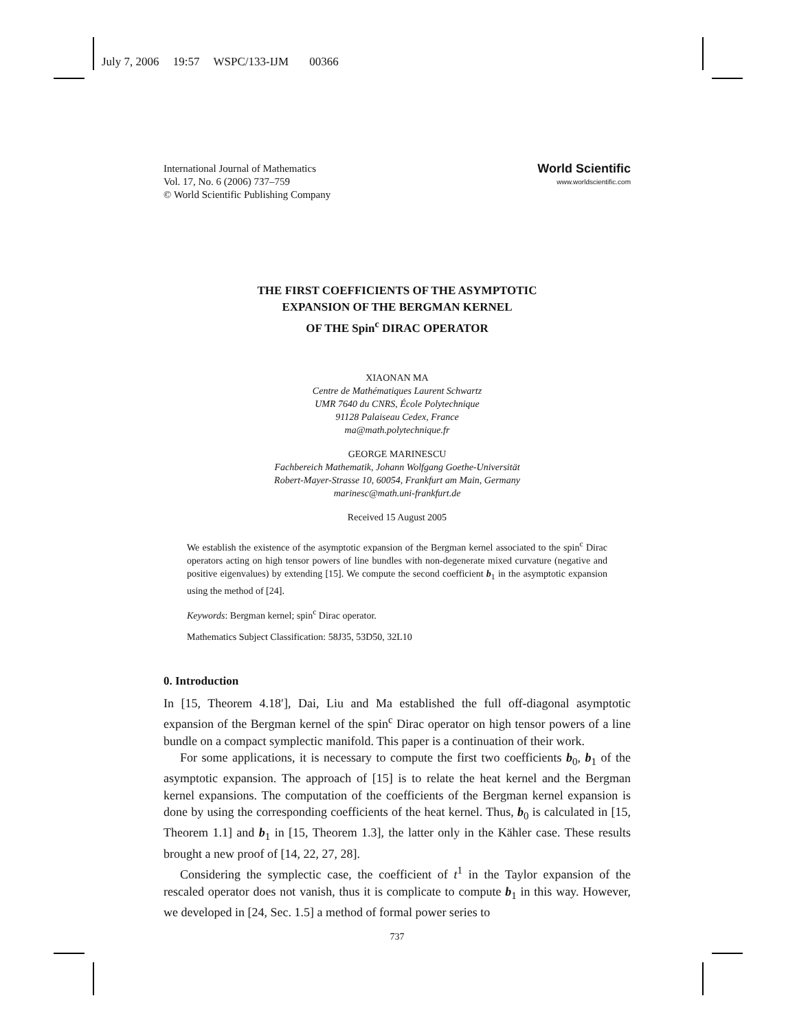July 7, 2006 19:57 WSPC/133-IJM 00366
International Journal of Mathematics
Vol. 17, No. 6 (2006) 737–759
© World Scientific Publishing Company
World Scientific
www.worldscientific.com
THE FIRST COEFFICIENTS OF THE ASYMPTOTIC
EXPANSION OF THE BERGMAN KERNEL
OF THE Spin<sup>c</sup> DIRAC OPERATOR
XIAONAN MA
Centre de Mathématiques Laurent Schwartz
UMR 7640 du CNRS, École Polytechnique
91128 Palaiseau Cedex, France
ma@math.polytechnique.fr
GEORGE MARINESCU
Fachbereich Mathematik, Johann Wolfgang Goethe-Universität
Robert-Mayer-Strasse 10, 60054, Frankfurt am Main, Germany
marinesc@math.uni-frankfurt.de
Received 15 August 2005
We establish the existence of the asymptotic expansion of the Bergman kernel associated to the spin<sup>c</sup> Dirac operators acting on high tensor powers of line bundles with non-degenerate mixed curvature (negative and positive eigenvalues) by extending [15]. We compute the second coefficient b<sub>1</sub> in the asymptotic expansion using the method of [24].
Keywords: Bergman kernel; spin<sup>c</sup> Dirac operator.
Mathematics Subject Classification: 58J35, 53D50, 32L10
0. Introduction
In [15, Theorem 4.18′], Dai, Liu and Ma established the full off-diagonal asymptotic expansion of the Bergman kernel of the spin<sup>c</sup> Dirac operator on high tensor powers of a line bundle on a compact symplectic manifold. This paper is a continuation of their work.
For some applications, it is necessary to compute the first two coefficients b<sub>0</sub>, b<sub>1</sub> of the asymptotic expansion. The approach of [15] is to relate the heat kernel and the Bergman kernel expansions. The computation of the coefficients of the Bergman kernel expansion is done by using the corresponding coefficients of the heat kernel. Thus, b<sub>0</sub> is calculated in [15, Theorem 1.1] and b<sub>1</sub> in [15, Theorem 1.3], the latter only in the Kähler case. These results brought a new proof of [14, 22, 27, 28].
Considering the symplectic case, the coefficient of t<sup>1</sup> in the Taylor expansion of the rescaled operator does not vanish, thus it is complicate to compute b<sub>1</sub> in this way. However, we developed in [24, Sec. 1.5] a method of formal power series to
737